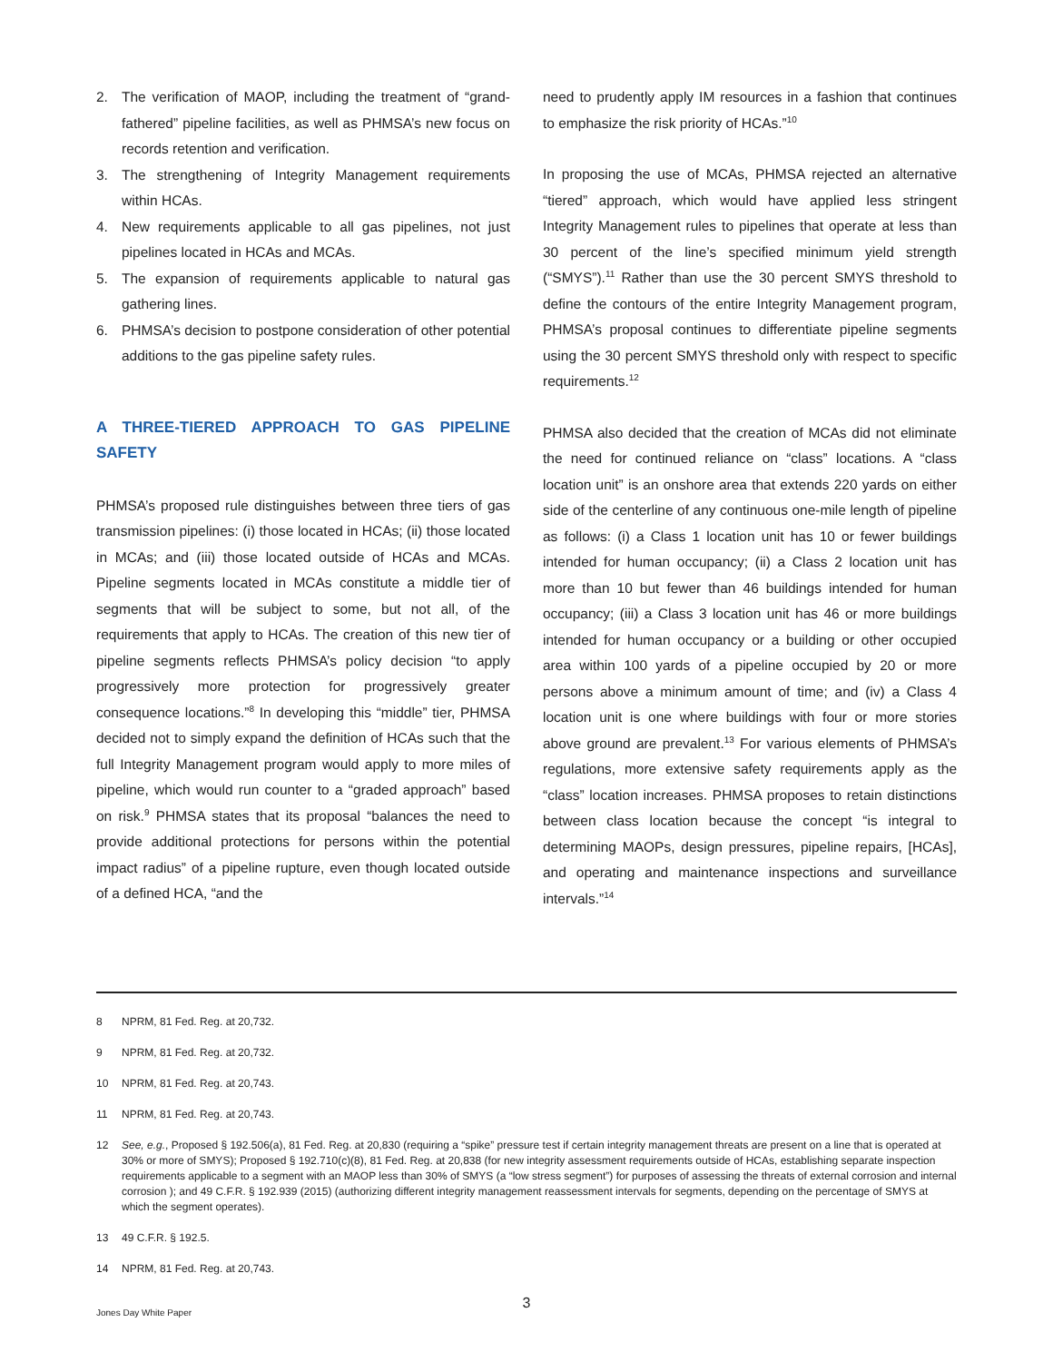2. The verification of MAOP, including the treatment of “grand­fathered” pipeline facilities, as well as PHMSA’s new focus on records retention and verification.
3. The strengthening of Integrity Management requirements within HCAs.
4. New requirements applicable to all gas pipelines, not just pipelines located in HCAs and MCAs.
5. The expansion of requirements applicable to natural gas gathering lines.
6. PHMSA’s decision to postpone consideration of other potential additions to the gas pipeline safety rules.
A THREE-TIERED APPROACH TO GAS PIPELINE SAFETY
PHMSA’s proposed rule distinguishes between three tiers of gas transmission pipelines: (i) those located in HCAs; (ii) those located in MCAs; and (iii) those located outside of HCAs and MCAs. Pipeline segments located in MCAs constitute a mid­dle tier of segments that will be subject to some, but not all, of the requirements that apply to HCAs. The creation of this new tier of pipeline segments reflects PHMSA’s policy deci­sion “to apply progressively more protection for progressively greater consequence locations.”<sup>8</sup> In developing this “middle” tier, PHMSA decided not to simply expand the definition of HCAs such that the full Integrity Management program would apply to more miles of pipeline, which would run counter to a “graded approach” based on risk.<sup>9</sup> PHMSA states that its pro­posal “balances the need to provide additional protections for persons within the potential impact radius” of a pipeline rup­ture, even though located outside of a defined HCA, “and the
need to prudently apply IM resources in a fashion that contin­ues to emphasize the risk priority of HCAs.”<sup>10</sup>
In proposing the use of MCAs, PHMSA rejected an alterna­tive “tiered” approach, which would have applied less stringent Integrity Management rules to pipelines that operate at less than 30 percent of the line’s specified minimum yield strength (“SMYS”).<sup>11</sup> Rather than use the 30 percent SMYS threshold to define the contours of the entire Integrity Management pro­gram, PHMSA’s proposal continues to differentiate pipeline segments using the 30 percent SMYS threshold only with respect to specific requirements.<sup>12</sup>
PHMSA also decided that the creation of MCAs did not elimi­nate the need for continued reliance on “class” locations. A “class location unit” is an onshore area that extends 220 yards on either side of the centerline of any continuous one-mile length of pipeline as follows: (i) a Class 1 location unit has 10 or fewer buildings intended for human occupancy; (ii) a Class 2 location unit has more than 10 but fewer than 46 buildings intended for human occupancy; (iii) a Class 3 location unit has 46 or more buildings intended for human occupancy or a building or other occupied area within 100 yards of a pipeline occupied by 20 or more persons above a minimum amount of time; and (iv) a Class 4 location unit is one where build­ings with four or more stories above ground are prevalent.<sup>13</sup> For various elements of PHMSA’s regulations, more extensive safety requirements apply as the “class” location increases. PHMSA proposes to retain distinctions between class loca­tion because the concept “is integral to determining MAOPs, design pressures, pipeline repairs, [HCAs], and operating and maintenance inspections and surveillance intervals.”<sup>14</sup>
8 NPRM, 81 Fed. Reg. at 20,732.
9 NPRM, 81 Fed. Reg. at 20,732.
10 NPRM, 81 Fed. Reg. at 20,743.
11 NPRM, 81 Fed. Reg. at 20,743.
12 See, e.g., Proposed § 192.506(a), 81 Fed. Reg. at 20,830 (requiring a “spike” pressure test if certain integrity management threats are present on a line that is operated at 30% or more of SMYS); Proposed § 192.710(c)(8), 81 Fed. Reg. at 20,838 (for new integrity assessment requirements outside of HCAs, establishing separate inspection requirements applicable to a segment with an MAOP less than 30% of SMYS (a “low stress segment”) for purposes of assessing the threats of external corrosion and internal corrosion ); and 49 C.F.R. § 192.939 (2015) (authorizing different integrity management reassessment intervals for segments, depending on the percentage of SMYS at which the segment operates).
13 49 C.F.R. § 192.5.
14 NPRM, 81 Fed. Reg. at 20,743.
3
Jones Day White Paper